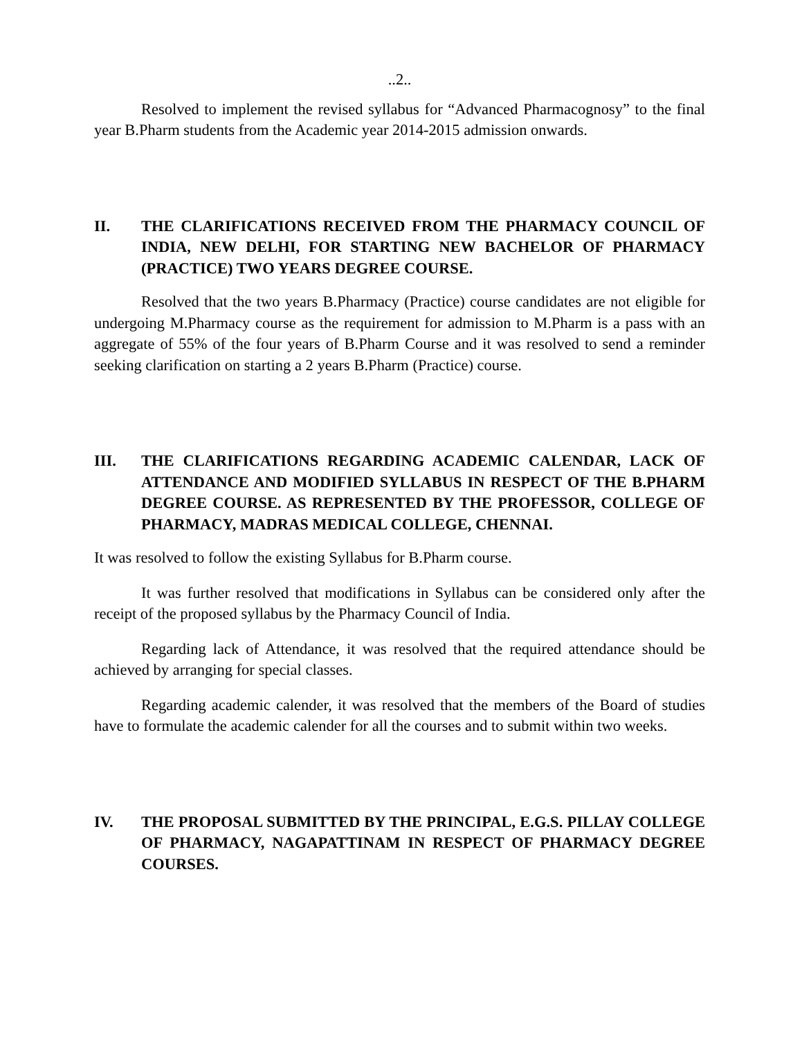..2..
Resolved to implement the revised syllabus for “Advanced Pharmacognosy” to the final year B.Pharm students from the Academic year 2014-2015 admission onwards.
II. THE CLARIFICATIONS RECEIVED FROM THE PHARMACY COUNCIL OF INDIA, NEW DELHI, FOR STARTING NEW BACHELOR OF PHARMACY (PRACTICE) TWO YEARS DEGREE COURSE.
Resolved that the two years B.Pharmacy (Practice) course candidates are not eligible for undergoing M.Pharmacy course as the requirement for admission to M.Pharm is a pass with an aggregate of 55% of the four years of B.Pharm Course and it was resolved to send a reminder seeking clarification on starting a 2 years B.Pharm (Practice) course.
III. THE CLARIFICATIONS REGARDING ACADEMIC CALENDAR, LACK OF ATTENDANCE AND MODIFIED SYLLABUS IN RESPECT OF THE B.PHARM DEGREE COURSE. AS REPRESENTED BY THE PROFESSOR, COLLEGE OF PHARMACY, MADRAS MEDICAL COLLEGE, CHENNAI.
It was resolved to follow the existing Syllabus for B.Pharm course.
It was further resolved that modifications in Syllabus can be considered only after the receipt of the proposed syllabus by the Pharmacy Council of India.
Regarding lack of Attendance, it was resolved that the required attendance should be achieved by arranging for special classes.
Regarding academic calender, it was resolved that the members of the Board of studies have to formulate the academic calender for all the courses and to submit within two weeks.
IV. THE PROPOSAL SUBMITTED BY THE PRINCIPAL, E.G.S. PILLAY COLLEGE OF PHARMACY, NAGAPATTINAM IN RESPECT OF PHARMACY DEGREE COURSES.